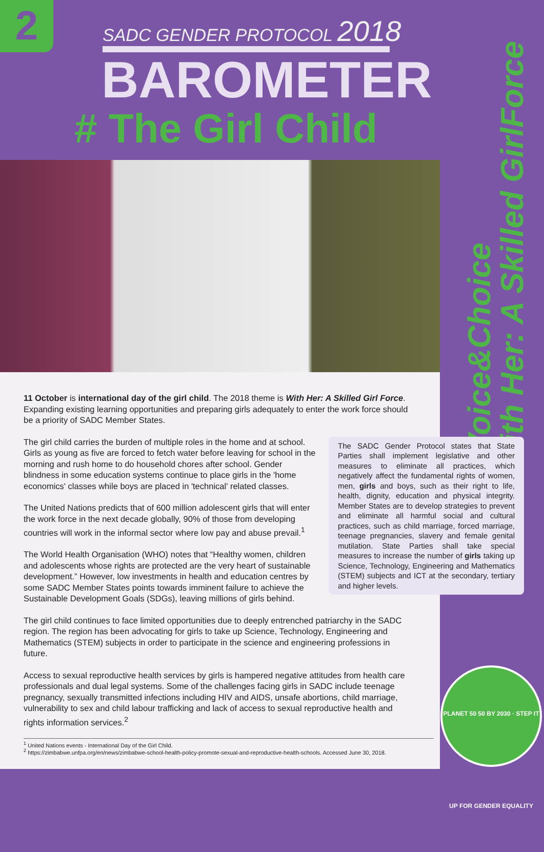2 SADC GENDER PROTOCOL 2018
BAROMETER
# The Girl Child
#Voice&Choice
With Her: A Skilled GirlForce
11 October is international day of the girl child. The 2018 theme is With Her: A Skilled Girl Force. Expanding existing learning opportunities and preparing girls adequately to enter the work force should be a priority of SADC Member States.
The SADC Gender Protocol states that State Parties shall implement legislative and other measures to eliminate all practices, which negatively affect the fundamental rights of women, men, girls and boys, such as their right to life, health, dignity, education and physical integrity. Member States are to develop strategies to prevent and eliminate all harmful social and cultural practices, such as child marriage, forced marriage, teenage pregnancies, slavery and female genital mutilation. State Parties shall take special measures to increase the number of girls taking up Science, Technology, Engineering and Mathematics (STEM) subjects and ICT at the secondary, tertiary and higher levels.
The girl child carries the burden of multiple roles in the home and at school. Girls as young as five are forced to fetch water before leaving for school in the morning and rush home to do household chores after school. Gender blindness in some education systems continue to place girls in the 'home economics' classes while boys are placed in 'technical' related classes.
The United Nations predicts that of 600 million adolescent girls that will enter the work force in the next decade globally, 90% of those from developing countries will work in the informal sector where low pay and abuse prevail.<sup>1</sup>
The World Health Organisation (WHO) notes that “Healthy women, children and adolescents whose rights are protected are the very heart of sustainable development.” However, low investments in health and education centres by some SADC Member States points towards imminent failure to achieve the Sustainable Development Goals (SDGs), leaving millions of girls behind.
The girl child continues to face limited opportunities due to deeply entrenched patriarchy in the SADC region. The region has been advocating for girls to take up Science, Technology, Engineering and Mathematics (STEM) subjects in order to participate in the science and engineering professions in future.
Access to sexual reproductive health services by girls is hampered negative attitudes from health care professionals and dual legal systems. Some of the challenges facing girls in SADC include teenage pregnancy, sexually transmitted infections including HIV and AIDS, unsafe abortions, child marriage, vulnerability to sex and child labour trafficking and lack of access to sexual reproductive health and rights information services.<sup>2</sup>
<sup>1</sup> United Nations events - International Day of the Girl Child.
<sup>2</sup> https://zimbabwe.unfpa.org/en/news/zimbabwe-school-health-policy-promote-sexual-and-reproductive-health-schools. Accessed June 30, 2018.
PLANET 50 50 BY 2030 · STEP IT UP FOR GENDER EQUALITY